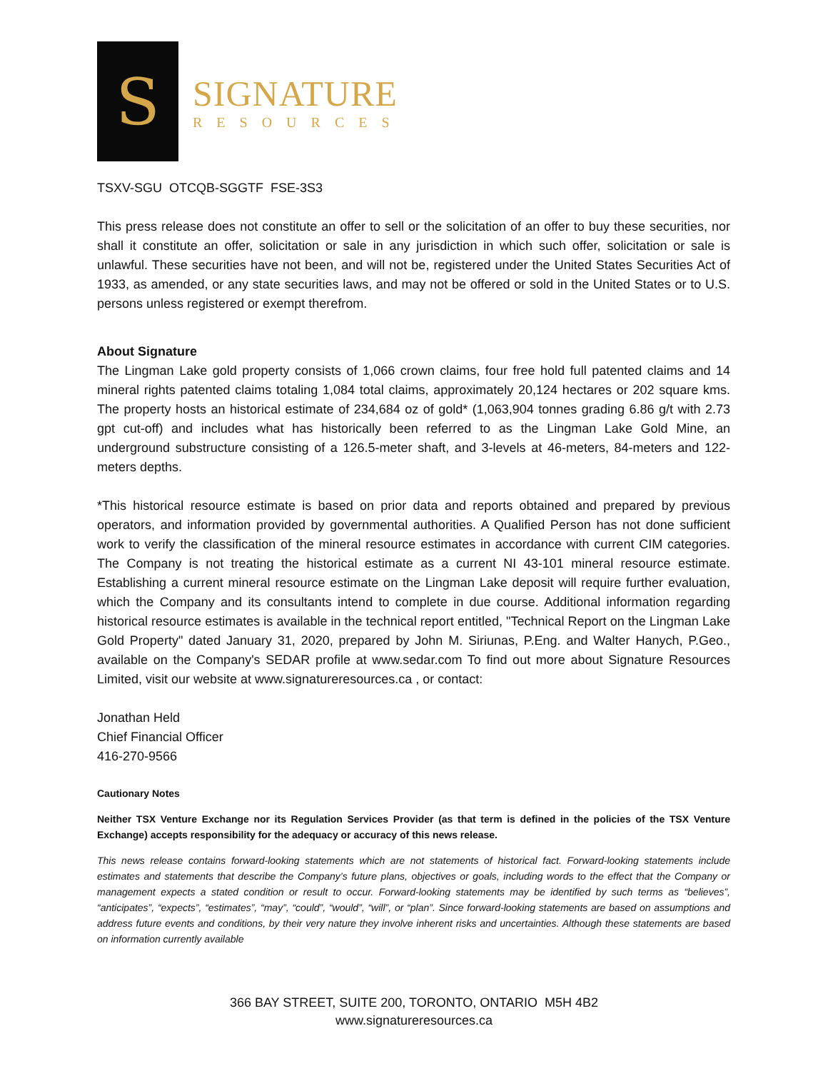S
SIGNATURE
RESOURCES
TSXV-SGU OTCQB-SGGTF FSE-3S3
This press release does not constitute an offer to sell or the solicitation of an offer to buy these securities, nor shall it constitute an offer, solicitation or sale in any jurisdiction in which such offer, solicitation or sale is unlawful. These securities have not been, and will not be, registered under the United States Securities Act of 1933, as amended, or any state securities laws, and may not be offered or sold in the United States or to U.S. persons unless registered or exempt therefrom.
About Signature
The Lingman Lake gold property consists of 1,066 crown claims, four free hold full patented claims and 14 mineral rights patented claims totaling 1,084 total claims, approximately 20,124 hectares or 202 square kms. The property hosts an historical estimate of 234,684 oz of gold* (1,063,904 tonnes grading 6.86 g/t with 2.73 gpt cut-off) and includes what has historically been referred to as the Lingman Lake Gold Mine, an underground substructure consisting of a 126.5-meter shaft, and 3-levels at 46-meters, 84-meters and 122-meters depths.
*This historical resource estimate is based on prior data and reports obtained and prepared by previous operators, and information provided by governmental authorities. A Qualified Person has not done sufficient work to verify the classification of the mineral resource estimates in accordance with current CIM categories. The Company is not treating the historical estimate as a current NI 43-101 mineral resource estimate. Establishing a current mineral resource estimate on the Lingman Lake deposit will require further evaluation, which the Company and its consultants intend to complete in due course. Additional information regarding historical resource estimates is available in the technical report entitled, "Technical Report on the Lingman Lake Gold Property" dated January 31, 2020, prepared by John M. Siriunas, P.Eng. and Walter Hanych, P.Geo., available on the Company's SEDAR profile at www.sedar.com To find out more about Signature Resources Limited, visit our website at www.signatureresources.ca , or contact:
Jonathan Held
Chief Financial Officer
416-270-9566
Cautionary Notes
Neither TSX Venture Exchange nor its Regulation Services Provider (as that term is defined in the policies of the TSX Venture Exchange) accepts responsibility for the adequacy or accuracy of this news release.
This news release contains forward-looking statements which are not statements of historical fact. Forward-looking statements include estimates and statements that describe the Company’s future plans, objectives or goals, including words to the effect that the Company or management expects a stated condition or result to occur. Forward-looking statements may be identified by such terms as “believes”, “anticipates”, “expects”, “estimates”, “may”, “could”, “would”, “will”, or “plan”. Since forward-looking statements are based on assumptions and address future events and conditions, by their very nature they involve inherent risks and uncertainties. Although these statements are based on information currently available
366 BAY STREET, SUITE 200, TORONTO, ONTARIO M5H 4B2
www.signatureresources.ca